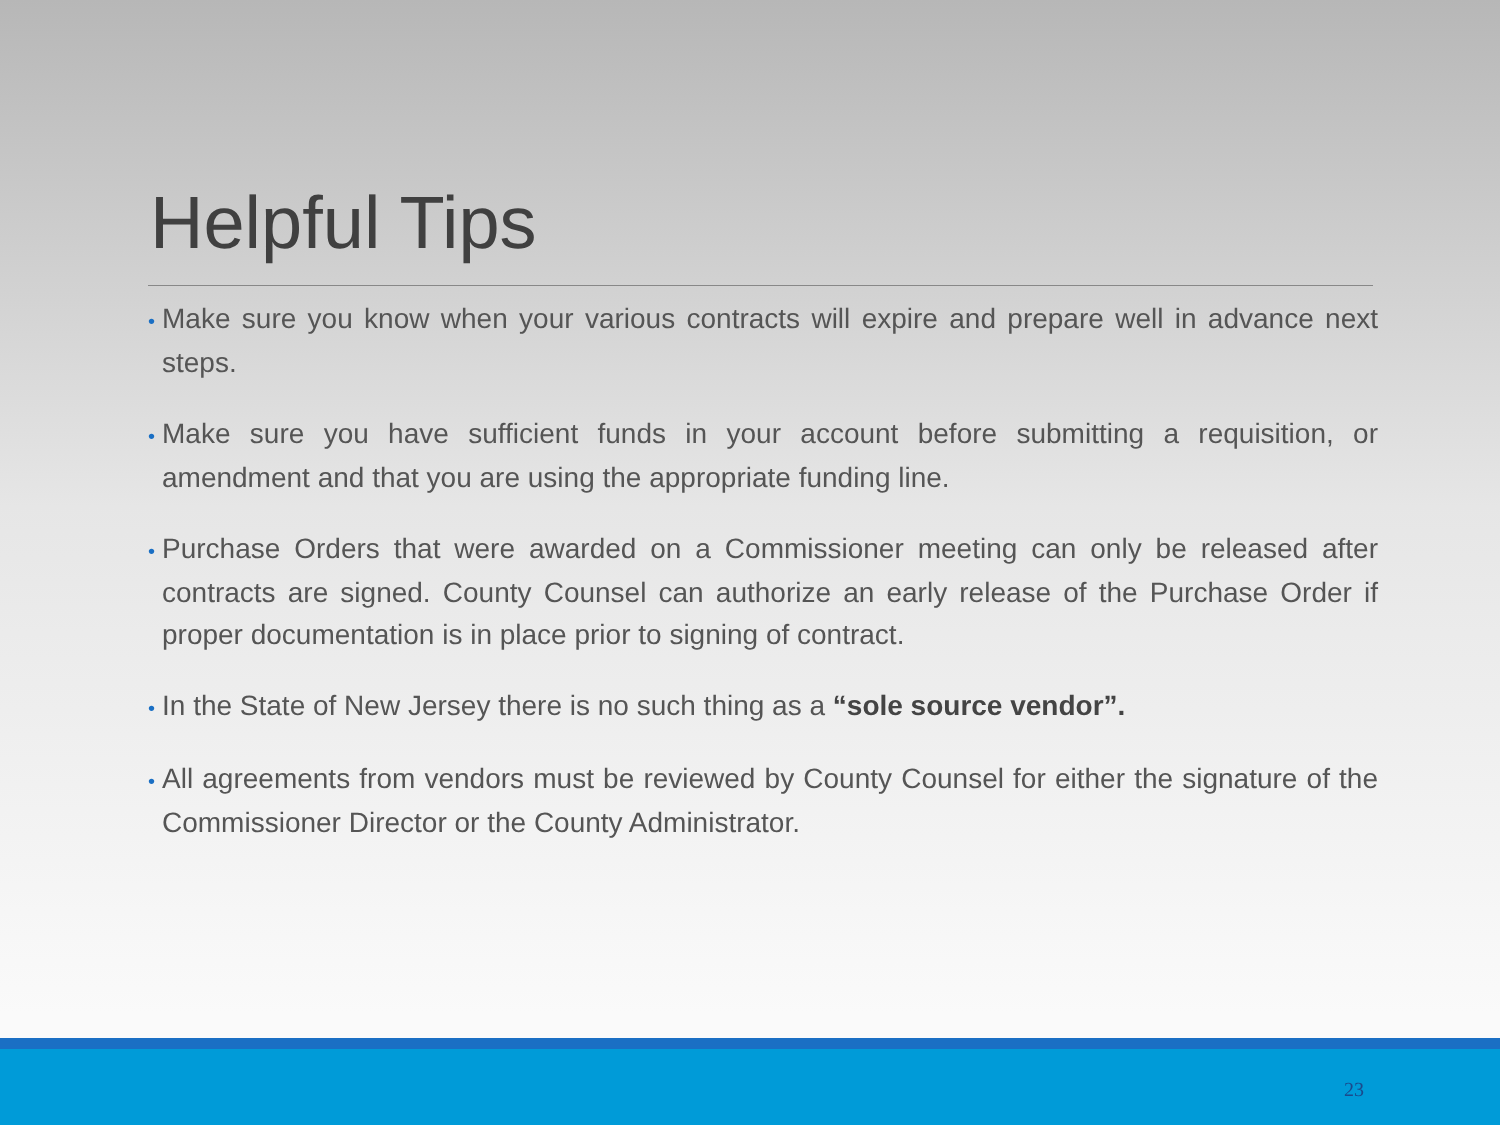Helpful Tips
• Make sure you know when your various contracts will expire and prepare well in advance next steps.
• Make sure you have sufficient funds in your account before submitting a requisition, or amendment and that you are using the appropriate funding line.
• Purchase Orders that were awarded on a Commissioner meeting can only be released after contracts are signed. County Counsel can authorize an early release of the Purchase Order if proper documentation is in place prior to signing of contract.
• In the State of New Jersey there is no such thing as a “sole source vendor”.
• All agreements from vendors must be reviewed by County Counsel for either the signature of the Commissioner Director or the County Administrator.
23